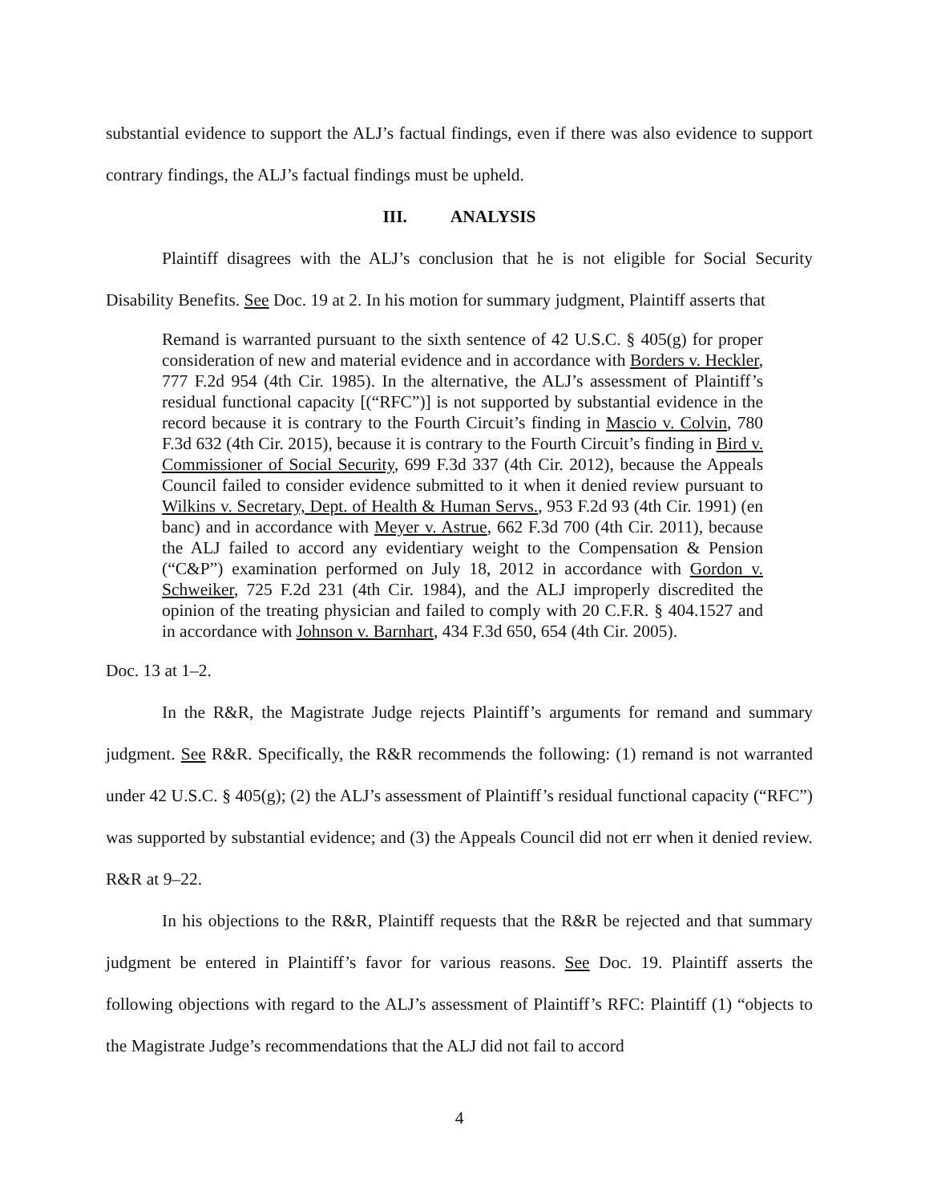substantial evidence to support the ALJ’s factual findings, even if there was also evidence to support contrary findings, the ALJ’s factual findings must be upheld.
III. ANALYSIS
Plaintiff disagrees with the ALJ’s conclusion that he is not eligible for Social Security Disability Benefits. See Doc. 19 at 2. In his motion for summary judgment, Plaintiff asserts that
Remand is warranted pursuant to the sixth sentence of 42 U.S.C. § 405(g) for proper consideration of new and material evidence and in accordance with Borders v. Heckler, 777 F.2d 954 (4th Cir. 1985). In the alternative, the ALJ’s assessment of Plaintiff’s residual functional capacity [(“RFC”)] is not supported by substantial evidence in the record because it is contrary to the Fourth Circuit’s finding in Mascio v. Colvin, 780 F.3d 632 (4th Cir. 2015), because it is contrary to the Fourth Circuit’s finding in Bird v. Commissioner of Social Security, 699 F.3d 337 (4th Cir. 2012), because the Appeals Council failed to consider evidence submitted to it when it denied review pursuant to Wilkins v. Secretary, Dept. of Health & Human Servs., 953 F.2d 93 (4th Cir. 1991) (en banc) and in accordance with Meyer v. Astrue, 662 F.3d 700 (4th Cir. 2011), because the ALJ failed to accord any evidentiary weight to the Compensation & Pension (“C&P”) examination performed on July 18, 2012 in accordance with Gordon v. Schweiker, 725 F.2d 231 (4th Cir. 1984), and the ALJ improperly discredited the opinion of the treating physician and failed to comply with 20 C.F.R. § 404.1527 and in accordance with Johnson v. Barnhart, 434 F.3d 650, 654 (4th Cir. 2005).
Doc. 13 at 1–2.
In the R&R, the Magistrate Judge rejects Plaintiff’s arguments for remand and summary judgment. See R&R. Specifically, the R&R recommends the following: (1) remand is not warranted under 42 U.S.C. § 405(g); (2) the ALJ’s assessment of Plaintiff’s residual functional capacity (“RFC”) was supported by substantial evidence; and (3) the Appeals Council did not err when it denied review. R&R at 9–22.
In his objections to the R&R, Plaintiff requests that the R&R be rejected and that summary judgment be entered in Plaintiff’s favor for various reasons. See Doc. 19. Plaintiff asserts the following objections with regard to the ALJ’s assessment of Plaintiff’s RFC: Plaintiff (1) “objects to the Magistrate Judge’s recommendations that the ALJ did not fail to accord
4